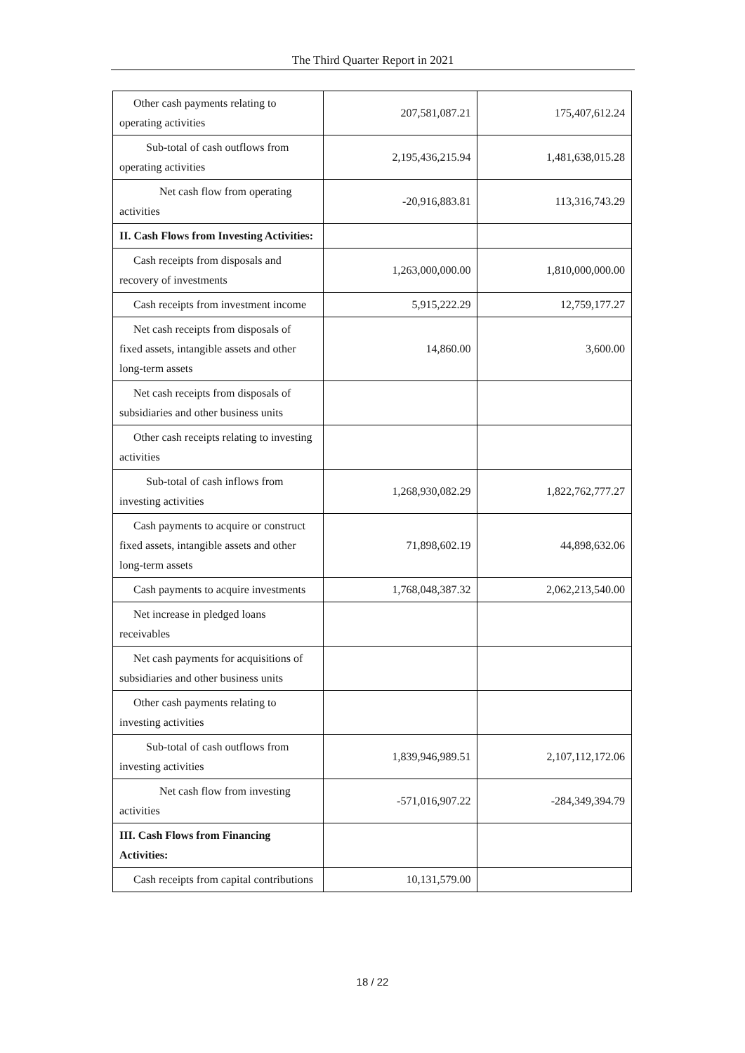The Third Quarter Report in 2021
| Other cash payments relating to operating activities | 207,581,087.21 | 175,407,612.24 |
| Sub-total of cash outflows from operating activities | 2,195,436,215.94 | 1,481,638,015.28 |
| Net cash flow from operating activities | -20,916,883.81 | 113,316,743.29 |
| II. Cash Flows from Investing Activities: | | |
| Cash receipts from disposals and recovery of investments | 1,263,000,000.00 | 1,810,000,000.00 |
| Cash receipts from investment income | 5,915,222.29 | 12,759,177.27 |
| Net cash receipts from disposals of fixed assets, intangible assets and other long-term assets | 14,860.00 | 3,600.00 |
| Net cash receipts from disposals of subsidiaries and other business units | | |
| Other cash receipts relating to investing activities | | |
| Sub-total of cash inflows from investing activities | 1,268,930,082.29 | 1,822,762,777.27 |
| Cash payments to acquire or construct fixed assets, intangible assets and other long-term assets | 71,898,602.19 | 44,898,632.06 |
| Cash payments to acquire investments | 1,768,048,387.32 | 2,062,213,540.00 |
| Net increase in pledged loans receivables | | |
| Net cash payments for acquisitions of subsidiaries and other business units | | |
| Other cash payments relating to investing activities | | |
| Sub-total of cash outflows from investing activities | 1,839,946,989.51 | 2,107,112,172.06 |
| Net cash flow from investing activities | -571,016,907.22 | -284,349,394.79 |
| III. Cash Flows from Financing Activities: | | |
| Cash receipts from capital contributions | 10,131,579.00 | |
18 / 22